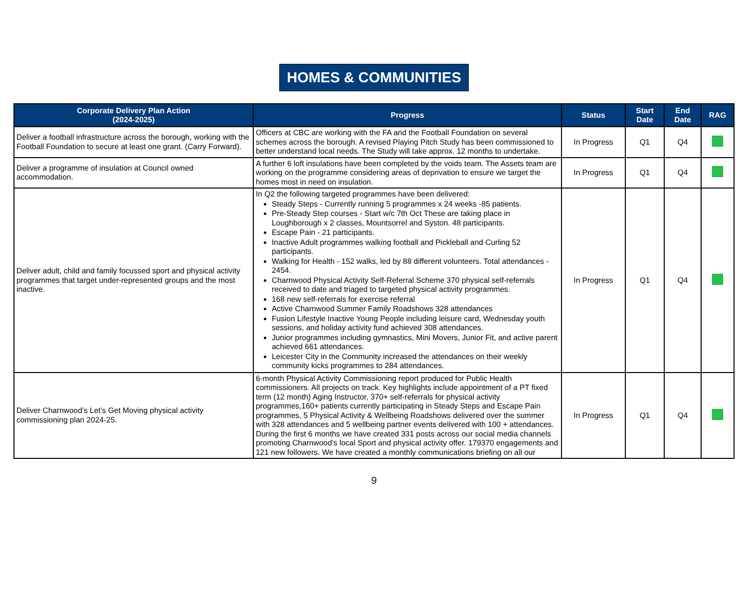HOMES & COMMUNITIES
| Corporate Delivery Plan Action (2024-2025) | Progress | Status | Start Date | End Date | RAG |
| --- | --- | --- | --- | --- | --- |
| Deliver a football infrastructure across the borough, working with the Football Foundation to secure at least one grant. (Carry Forward). | Officers at CBC are working with the FA and the Football Foundation on several schemes across the borough. A revised Playing Pitch Study has been commissioned to better understand local needs. The Study will take approx. 12 months to undertake. | In Progress | Q1 | Q4 | |
| Deliver a programme of insulation at Council owned accommodation. | A further 6 loft insulations have been completed by the voids team. The Assets team are working on the programme considering areas of deprivation to ensure we target the homes most in need on insulation. | In Progress | Q1 | Q4 | |
| Deliver adult, child and family focussed sport and physical activity programmes that target under-represented groups and the most inactive. | In Q2 the following targeted programmes have been delivered: Steady Steps - Currently running 5 programmes x 24 weeks -85 patients. Pre-Steady Step courses - Start w/c 7th Oct These are taking place in Loughborough x 2 classes, Mountsorrel and Syston. 48 participants. Escape Pain - 21 participants. Inactive Adult programmes walking football and Pickleball and Curling 52 participants. Walking for Health - 152 walks, led by 88 different volunteers. Total attendances - 2454. Charnwood Physical Activity Self-Referral Scheme 370 physical self-referrals received to date and triaged to targeted physical activity programmes. 168 new self-referrals for exercise referral Active Charnwood Summer Family Roadshows 328 attendances Fusion Lifestyle Inactive Young People including leisure card, Wednesday youth sessions, and holiday activity fund achieved 308 attendances. Junior programmes including gymnastics, Mini Movers, Junior Fit, and active parent achieved 661 attendances. Leicester City in the Community increased the attendances on their weekly community kicks programmes to 284 attendances. | In Progress | Q1 | Q4 | |
| Deliver Charnwood’s Let’s Get Moving physical activity commissioning plan 2024-25. | 6-month Physical Activity Commissioning report produced for Public Health commissioners. All projects on track. Key highlights include appointment of a PT fixed term (12 month) Aging Instructor, 370+ self-referrals for physical activity programmes,160+ patients currently participating in Steady Steps and Escape Pain programmes, 5 Physical Activity & Wellbeing Roadshows delivered over the summer with 328 attendances and 5 wellbeing partner events delivered with 100 + attendances. During the first 6 months we have created 331 posts across our social media channels promoting Charnwood’s local Sport and physical activity offer. 179370 engagements and 121 new followers. We have created a monthly communications briefing on all our | In Progress | Q1 | Q4 | |
9